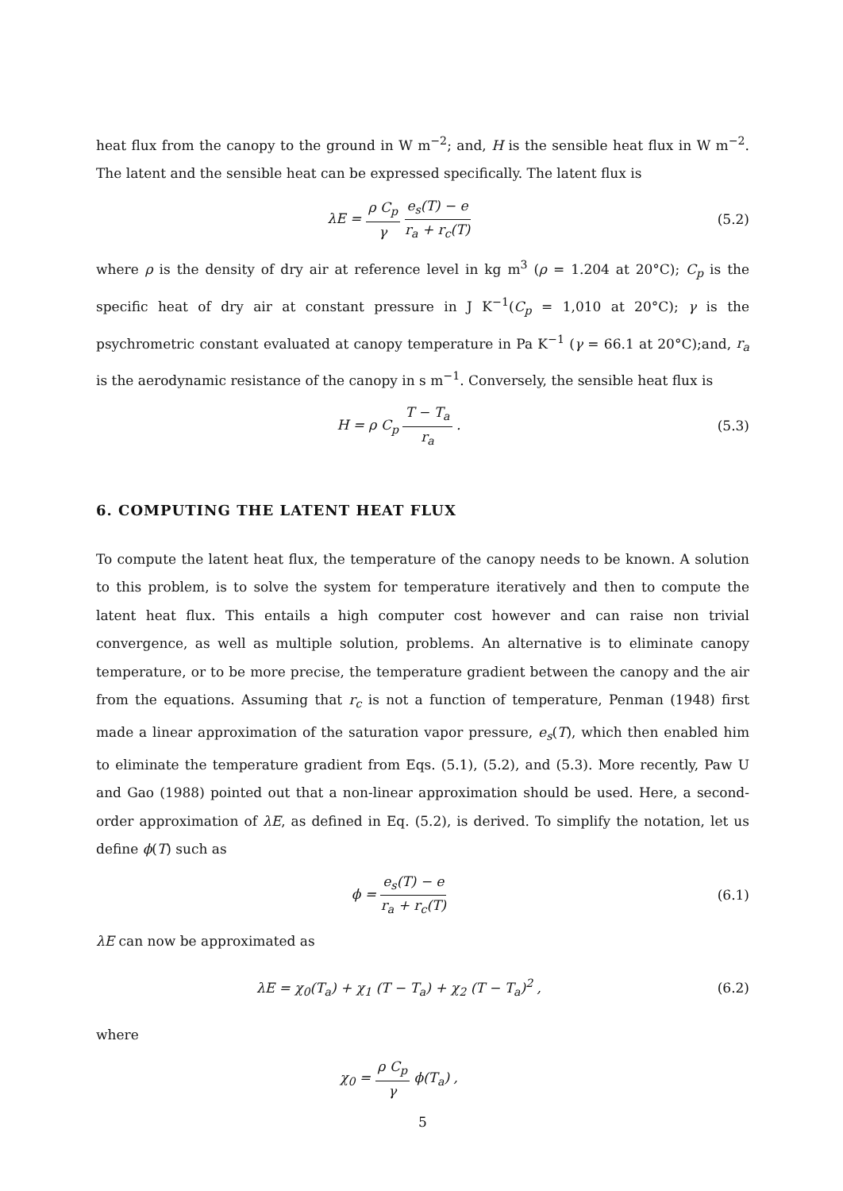heat flux from the canopy to the ground in W m<sup>−2</sup>; and, H is the sensible heat flux in W m<sup>−2</sup>. The latent and the sensible heat can be expressed specifically. The latent flux is
λE = ρ C<sub>p</sub> γ e<sub>s</sub>(T) − e r<sub>a</sub> + r<sub>c</sub>(T)
(5.2)
where ρ is the density of dry air at reference level in kg m<sup>3</sup> (ρ = 1.204 at 20°C); C<sub>p</sub> is the specific heat of dry air at constant pressure in J K<sup>−1</sup>(C<sub>p</sub> = 1,010 at 20°C); γ is the psychrometric constant evaluated at canopy temperature in Pa K<sup>−1</sup> (γ = 66.1 at 20°C);and, r<sub>a</sub> is the aerodynamic resistance of the canopy in s m<sup>−1</sup>. Conversely, the sensible heat flux is
H = ρ C<sub>p</sub> T − T<sub>a</sub> r<sub>a</sub> . (5.3)
6. COMPUTING THE LATENT HEAT FLUX
To compute the latent heat flux, the temperature of the canopy needs to be known. A solution to this problem, is to solve the system for temperature iteratively and then to compute the latent heat flux. This entails a high computer cost however and can raise non trivial convergence, as well as multiple solution, problems. An alternative is to eliminate canopy temperature, or to be more precise, the temperature gradient between the canopy and the air from the equations. Assuming that r<sub>c</sub> is not a function of temperature, Penman (1948) first made a linear approximation of the saturation vapor pressure, e<sub>s</sub>(T), which then enabled him to eliminate the temperature gradient from Eqs. (5.1), (5.2), and (5.3). More recently, Paw U and Gao (1988) pointed out that a non-linear approximation should be used. Here, a second-order approximation of λE, as defined in Eq. (5.2), is derived. To simplify the notation, let us define ϕ(T) such as
ϕ = e<sub>s</sub>(T) − e r<sub>a</sub> + r<sub>c</sub>(T)
(6.1)
λE can now be approximated as
λE = χ<sub>0</sub>(T<sub>a</sub>) + χ<sub>1</sub> (T − T<sub>a</sub>) + χ<sub>2</sub> (T − T<sub>a</sub>)<sup>2</sup> ,
(6.2)
where
χ<sub>0</sub> = ρ C<sub>p</sub> γ ϕ(T<sub>a</sub>) ,
5